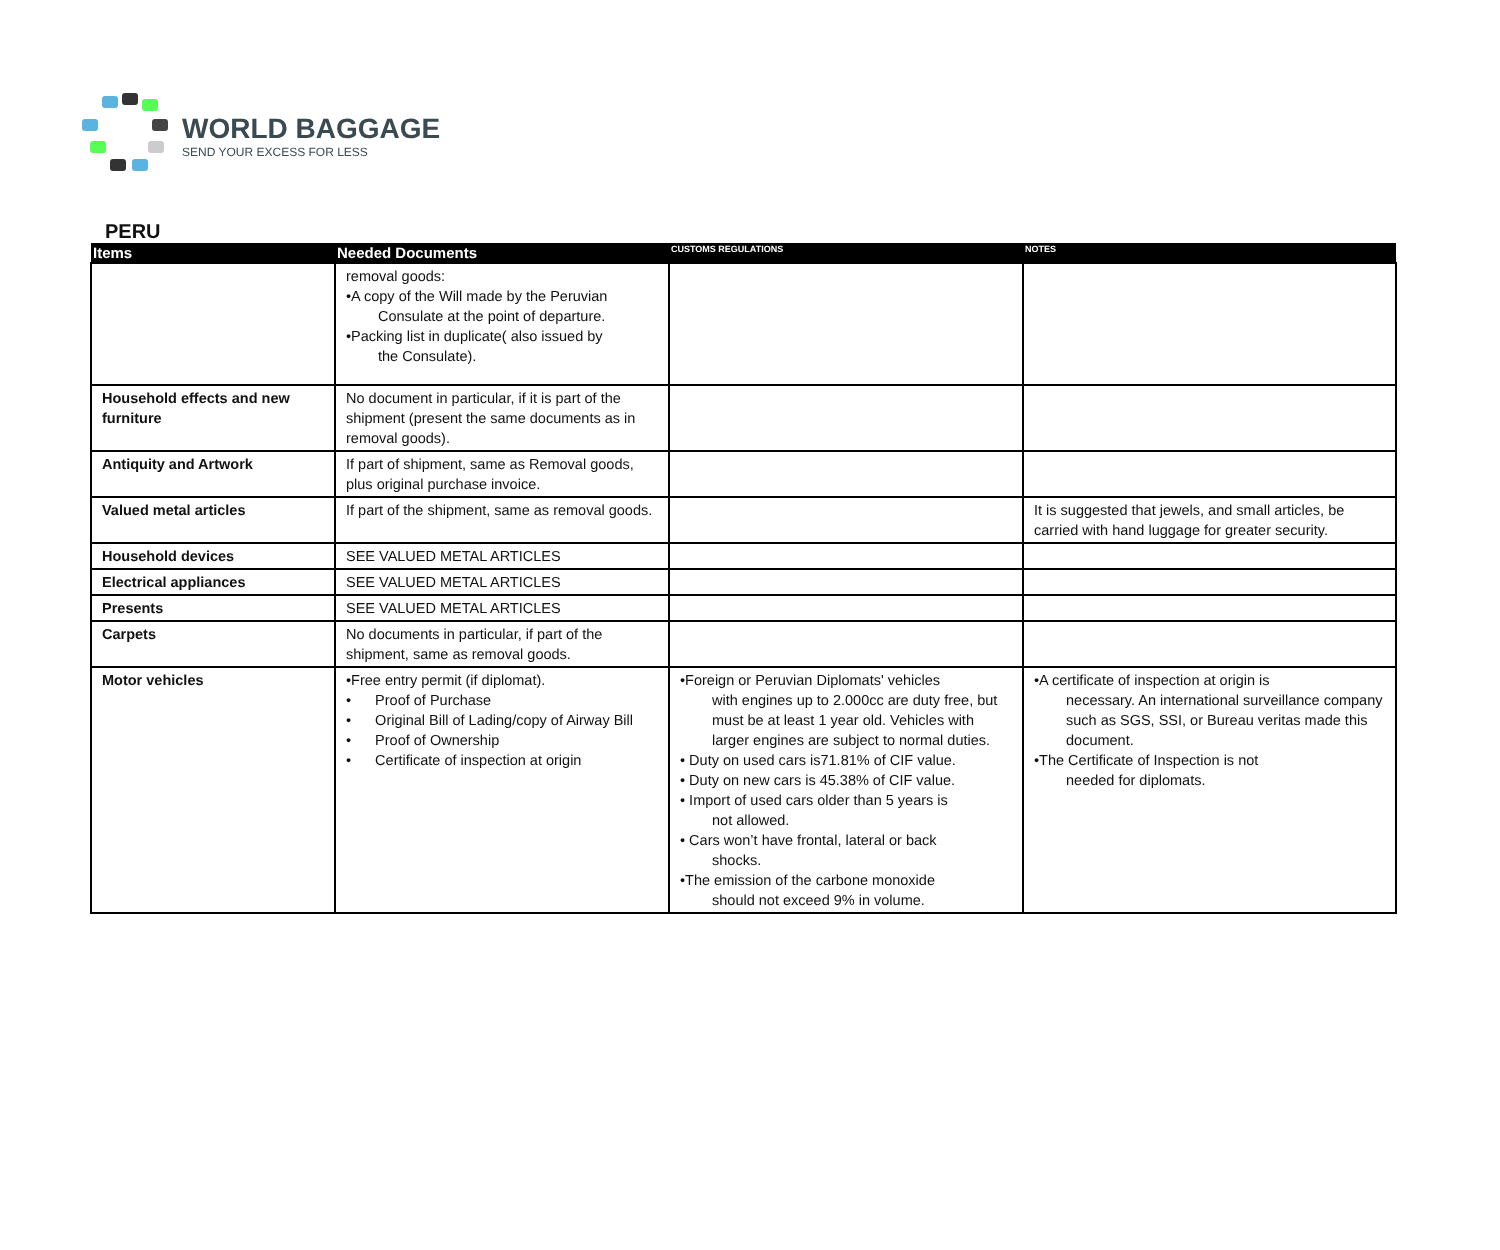WORLD BAGGAGE
SEND YOUR EXCESS FOR LESS
PERU
| Items | Needed Documents | CUSTOMS REGULATIONS | NOTES |
| --- | --- | --- | --- |
| | removal goods: •A copy of the Will made by the Peruvian Consulate at the point of departure. •Packing list in duplicate( also issued by the Consulate). | | |
| Household effects and new furniture | No document in particular, if it is part of the shipment (present the same documents as in removal goods). | | |
| Antiquity and Artwork | If part of shipment, same as Removal goods, plus original purchase invoice. | | |
| Valued metal articles | If part of the shipment, same as removal goods. | | It is suggested that jewels, and small articles, be carried with hand luggage for greater security. |
| Household devices | SEE VALUED METAL ARTICLES | | |
| Electrical appliances | SEE VALUED METAL ARTICLES | | |
| Presents | SEE VALUED METAL ARTICLES | | |
| Carpets | No documents in particular, if part of the shipment, same as removal goods. | | |
| Motor vehicles | •Free entry permit (if diplomat). • Proof of Purchase • Original Bill of Lading/copy of Airway Bill • Proof of Ownership • Certificate of inspection at origin | •Foreign or Peruvian Diplomats' vehicles with engines up to 2.000cc are duty free, but must be at least 1 year old. Vehicles with larger engines are subject to normal duties. • Duty on used cars is71.81% of CIF value. • Duty on new cars is 45.38% of CIF value. • Import of used cars older than 5 years is not allowed. • Cars won’t have frontal, lateral or back shocks. •The emission of the carbone monoxide should not exceed 9% in volume. | •A certificate of inspection at origin is necessary. An international surveillance company such as SGS, SSI, or Bureau veritas made this document. •The Certificate of Inspection is not needed for diplomats. |